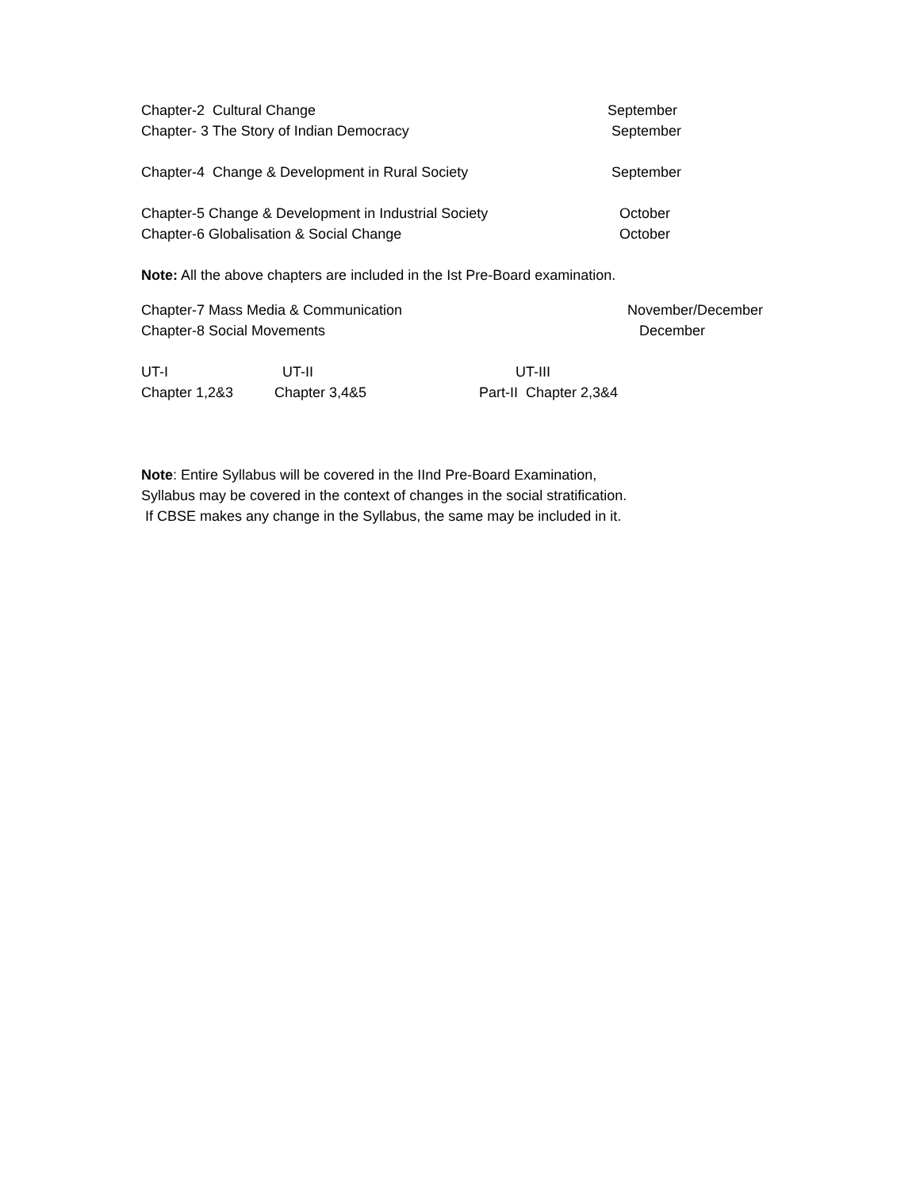Chapter-2 Cultural Change September
Chapter- 3 The Story of Indian Democracy September
Chapter-4 Change & Development in Rural Society September
Chapter-5 Change & Development in Industrial Society October
Chapter-6 Globalisation & Social Change October
Note: All the above chapters are included in the Ist Pre-Board examination.
Chapter-7 Mass Media & Communication November/December
Chapter-8 Social Movements December
UT-I UT-II UT-III
Chapter 1,2&3 Chapter 3,4&5 Part-II Chapter 2,3&4
Note: Entire Syllabus will be covered in the IInd Pre-Board Examination,
Syllabus may be covered in the context of changes in the social stratification.
If CBSE makes any change in the Syllabus, the same may be included in it.